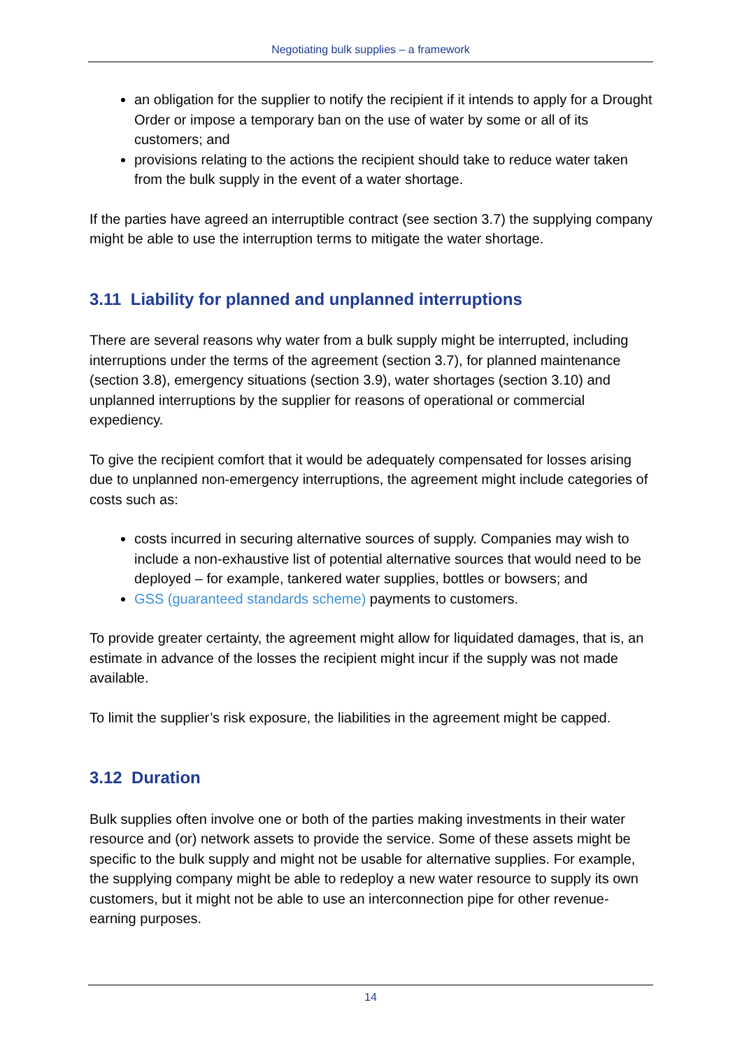Negotiating bulk supplies – a framework
an obligation for the supplier to notify the recipient if it intends to apply for a Drought Order or impose a temporary ban on the use of water by some or all of its customers; and
provisions relating to the actions the recipient should take to reduce water taken from the bulk supply in the event of a water shortage.
If the parties have agreed an interruptible contract (see section 3.7) the supplying company might be able to use the interruption terms to mitigate the water shortage.
3.11 Liability for planned and unplanned interruptions
There are several reasons why water from a bulk supply might be interrupted, including interruptions under the terms of the agreement (section 3.7), for planned maintenance (section 3.8), emergency situations (section 3.9), water shortages (section 3.10) and unplanned interruptions by the supplier for reasons of operational or commercial expediency.
To give the recipient comfort that it would be adequately compensated for losses arising due to unplanned non-emergency interruptions, the agreement might include categories of costs such as:
costs incurred in securing alternative sources of supply. Companies may wish to include a non-exhaustive list of potential alternative sources that would need to be deployed – for example, tankered water supplies, bottles or bowsers; and
GSS (guaranteed standards scheme) payments to customers.
To provide greater certainty, the agreement might allow for liquidated damages, that is, an estimate in advance of the losses the recipient might incur if the supply was not made available.
To limit the supplier’s risk exposure, the liabilities in the agreement might be capped.
3.12 Duration
Bulk supplies often involve one or both of the parties making investments in their water resource and (or) network assets to provide the service. Some of these assets might be specific to the bulk supply and might not be usable for alternative supplies. For example, the supplying company might be able to redeploy a new water resource to supply its own customers, but it might not be able to use an interconnection pipe for other revenue-earning purposes.
14